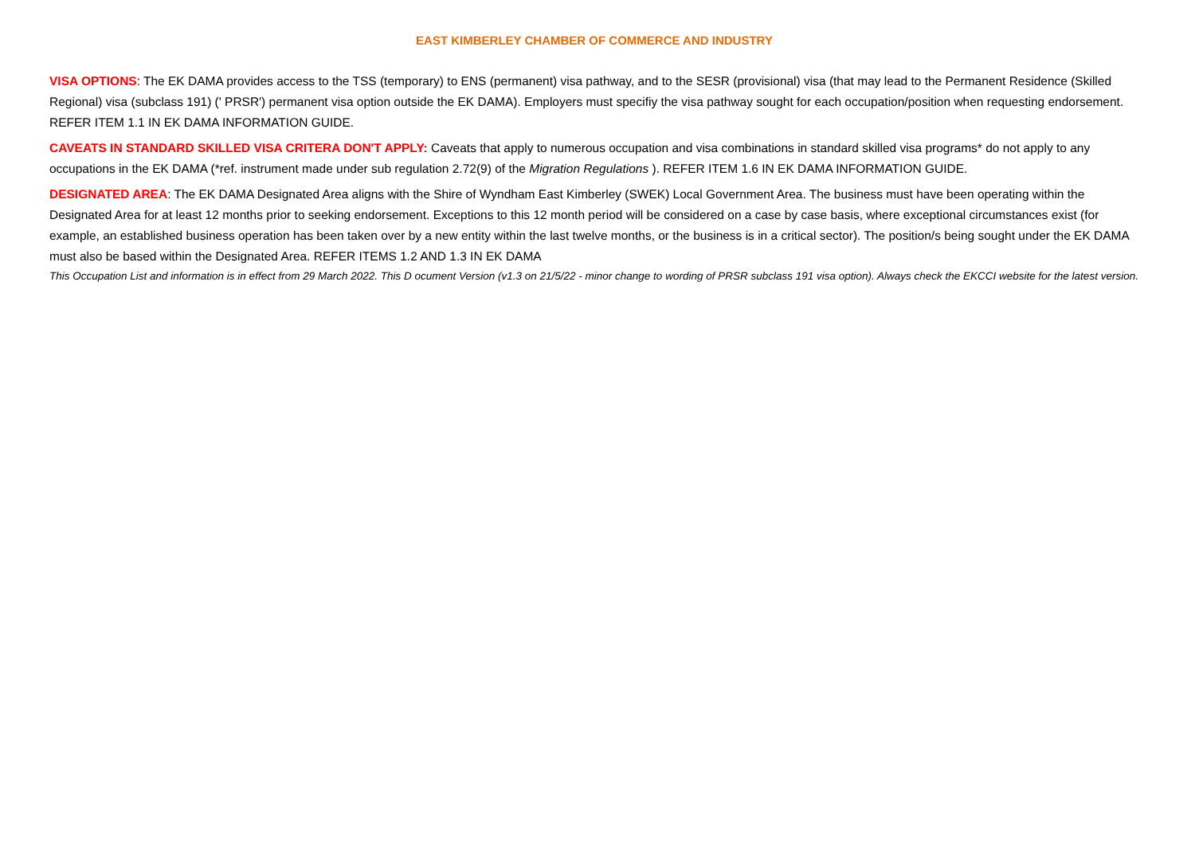EAST KIMBERLEY CHAMBER OF COMMERCE AND INDUSTRY
VISA OPTIONS: The EK DAMA provides access to the TSS (temporary) to ENS (permanent) visa pathway, and to the SESR (provisional) visa (that may lead to the Permanent Residence (Skilled Regional) visa (subclass 191) (' PRSR') permanent visa option outside the EK DAMA). Employers must specifiy the visa pathway sought for each occupation/position when requesting endorsement. REFER ITEM 1.1 IN EK DAMA INFORMATION GUIDE.
CAVEATS IN STANDARD SKILLED VISA CRITERA DON'T APPLY: Caveats that apply to numerous occupation and visa combinations in standard skilled visa programs* do not apply to any occupations in the EK DAMA (*ref. instrument made under sub regulation 2.72(9) of the Migration Regulations ). REFER ITEM 1.6 IN EK DAMA INFORMATION GUIDE.
DESIGNATED AREA: The EK DAMA Designated Area aligns with the Shire of Wyndham East Kimberley (SWEK) Local Government Area. The business must have been operating within the Designated Area for at least 12 months prior to seeking endorsement. Exceptions to this 12 month period will be considered on a case by case basis, where exceptional circumstances exist (for example, an established business operation has been taken over by a new entity within the last twelve months, or the business is in a critical sector). The position/s being sought under the EK DAMA must also be based within the Designated Area. REFER ITEMS 1.2 AND 1.3 IN EK DAMA
This Occupation List and information is in effect from 29 March 2022. This D ocument Version (v1.3 on 21/5/22 - minor change to wording of PRSR subclass 191 visa option). Always check the EKCCI website for the latest version.